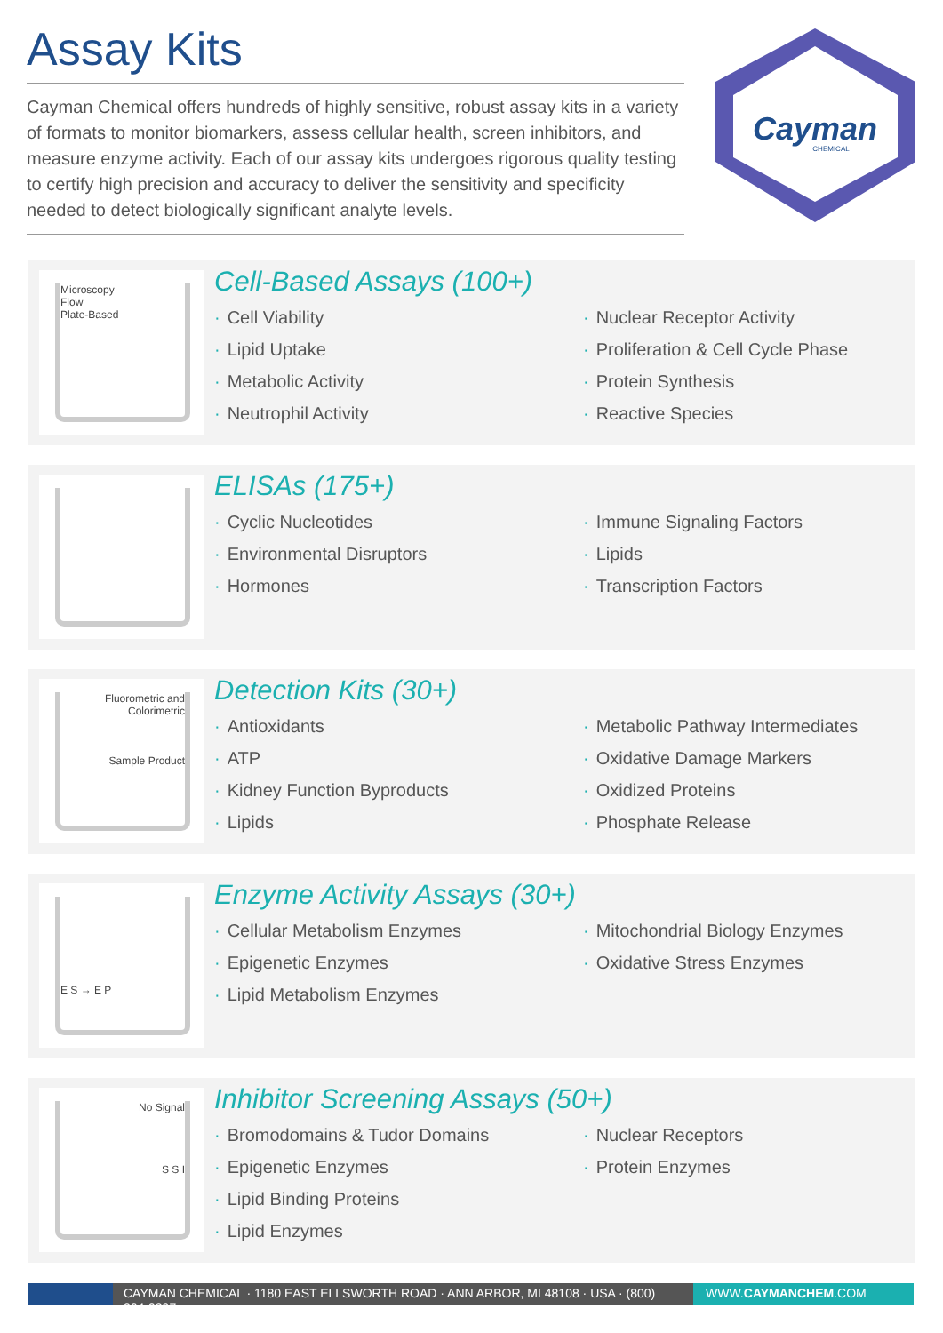Assay Kits
Cayman Chemical offers hundreds of highly sensitive, robust assay kits in a variety of formats to monitor biomarkers, assess cellular health, screen inhibitors, and measure enzyme activity. Each of our assay kits undergoes rigorous quality testing to certify high precision and accuracy to deliver the sensitivity and specificity needed to detect biologically significant analyte levels.
Cayman
CHEMICAL
Microscopy
Flow
Plate-Based
Cell-Based Assays (100+)
· Cell Viability
· Lipid Uptake
· Metabolic Activity
· Neutrophil Activity
· Nuclear Receptor Activity
· Proliferation & Cell Cycle Phase
· Protein Synthesis
· Reactive Species
ELISAs (175+)
· Cyclic Nucleotides
· Environmental Disruptors
· Hormones
· Immune Signaling Factors
· Lipids
· Transcription Factors
Fluorometric and Colorimetric
Sample Product
Detection Kits (30+)
· Antioxidants
· ATP
· Kidney Function Byproducts
· Lipids
· Metabolic Pathway Intermediates
· Oxidative Damage Markers
· Oxidized Proteins
· Phosphate Release
E S → E P
Enzyme Activity Assays (30+)
· Cellular Metabolism Enzymes
· Epigenetic Enzymes
· Lipid Metabolism Enzymes
· Mitochondrial Biology Enzymes
· Oxidative Stress Enzymes
No Signal
S S I
Inhibitor Screening Assays (50+)
· Bromodomains & Tudor Domains
· Epigenetic Enzymes
· Lipid Binding Proteins
· Lipid Enzymes
· Nuclear Receptors
· Protein Enzymes
CAYMAN CHEMICAL · 1180 EAST ELLSWORTH ROAD · ANN ARBOR, MI 48108 · USA · (800) 364-9897
WWW.CAYMANCHEM.COM